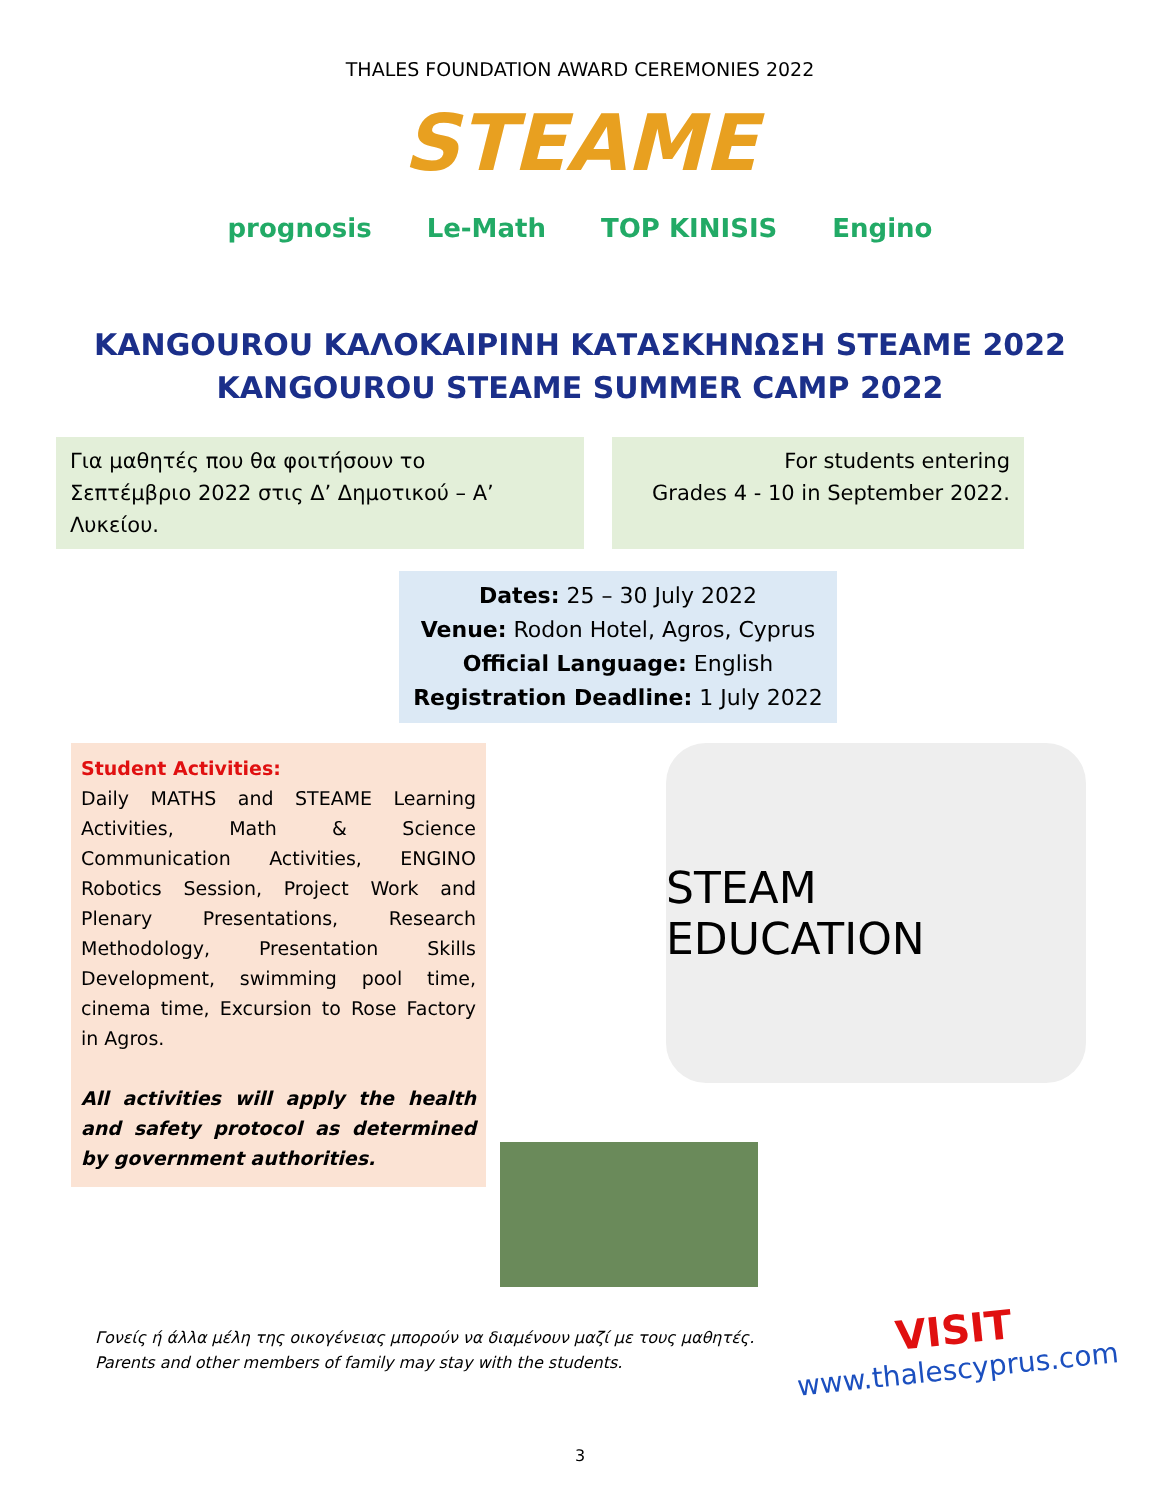THALES FOUNDATION AWARD CEREMONIES 2022
STEAME
prognosis Le-Math TOP KINISIS Engino
KANGOUROU ΚΑΛΟΚΑΙΡΙΝΗ ΚΑΤΑΣΚΗΝΩΣΗ STEAME 2022
KANGOUROU STEAME SUMMER CAMP 2022
Για μαθητές που θα φοιτήσουν το
Σεπτέμβριο 2022 στις Δ’ Δημοτικού – Α’ Λυκείου.
For students entering
Grades 4 - 10 in September 2022.
Dates: 25 – 30 July 2022
Venue: Rodon Hotel, Agros, Cyprus
Official Language: English
Registration Deadline: 1 July 2022
Student Activities:
Daily MATHS and STEAME Learning Activities, Math & Science Communication Activities, ENGINO Robotics Session, Project Work and Plenary Presentations, Research Methodology, Presentation Skills Development, swimming pool time, cinema time, Excursion to Rose Factory in Agros.
All activities will apply the health and safety protocol as determined by government authorities.
STEAM EDUCATION
Γονείς ή άλλα μέλη της οικογένειας μπορούν να διαμένουν μαζί με τους μαθητές.
Parents and other members of family may stay with the students.
VISIT
www.thalescyprus.com
3